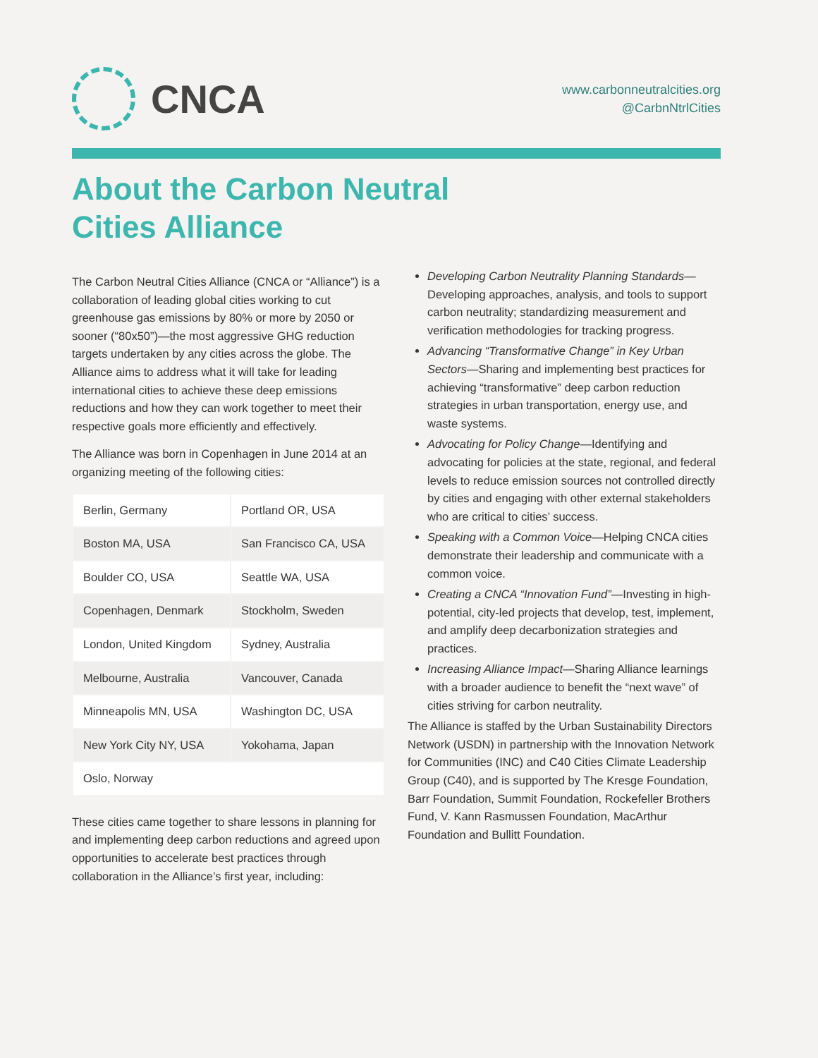CNCA
www.carbonneutralcities.org
@CarbnNtrlCities
About the Carbon Neutral
Cities Alliance
The Carbon Neutral Cities Alliance (CNCA or “Alliance”) is a collaboration of leading global cities working to cut greenhouse gas emissions by 80% or more by 2050 or sooner (“80x50”)—the most aggressive GHG reduction targets undertaken by any cities across the globe. The Alliance aims to address what it will take for leading international cities to achieve these deep emissions reductions and how they can work together to meet their respective goals more efficiently and effectively.
The Alliance was born in Copenhagen in June 2014 at an organizing meeting of the following cities:
| Berlin, Germany | Portland OR, USA |
| Boston MA, USA | San Francisco CA, USA |
| Boulder CO, USA | Seattle WA, USA |
| Copenhagen, Denmark | Stockholm, Sweden |
| London, United Kingdom | Sydney, Australia |
| Melbourne, Australia | Vancouver, Canada |
| Minneapolis MN, USA | Washington DC, USA |
| New York City NY, USA | Yokohama, Japan |
| Oslo, Norway | |
These cities came together to share lessons in planning for and implementing deep carbon reductions and agreed upon opportunities to accelerate best practices through collaboration in the Alliance’s first year, including:
Developing Carbon Neutrality Planning Standards—Developing approaches, analysis, and tools to support carbon neutrality; standardizing measurement and verification methodologies for tracking progress.
Advancing “Transformative Change” in Key Urban Sectors—Sharing and implementing best practices for achieving “transformative” deep carbon reduction strategies in urban transportation, energy use, and waste systems.
Advocating for Policy Change—Identifying and advocating for policies at the state, regional, and federal levels to reduce emission sources not controlled directly by cities and engaging with other external stakeholders who are critical to cities’ success.
Speaking with a Common Voice—Helping CNCA cities demonstrate their leadership and communicate with a common voice.
Creating a CNCA “Innovation Fund”—Investing in high-potential, city-led projects that develop, test, implement, and amplify deep decarbonization strategies and practices.
Increasing Alliance Impact—Sharing Alliance learnings with a broader audience to benefit the “next wave” of cities striving for carbon neutrality.
The Alliance is staffed by the Urban Sustainability Directors Network (USDN) in partnership with the Innovation Network for Communities (INC) and C40 Cities Climate Leadership Group (C40), and is supported by The Kresge Foundation, Barr Foundation, Summit Foundation, Rockefeller Brothers Fund, V. Kann Rasmussen Foundation, MacArthur Foundation and Bullitt Foundation.